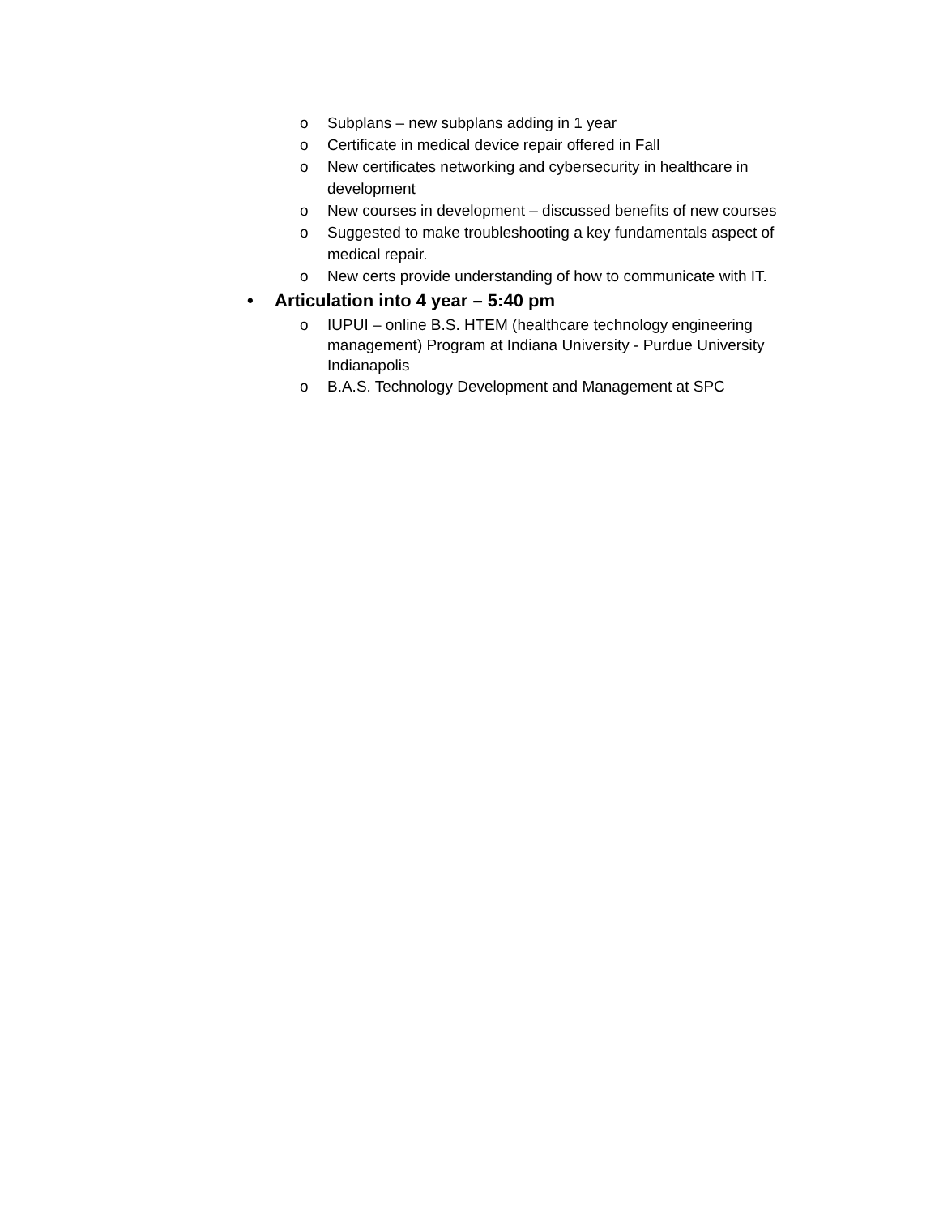o Subplans – new subplans adding in 1 year
o Certificate in medical device repair offered in Fall
o New certificates networking and cybersecurity in healthcare in development
o New courses in development – discussed benefits of new courses
o Suggested to make troubleshooting a key fundamentals aspect of medical repair.
o New certs provide understanding of how to communicate with IT.
• Articulation into 4 year – 5:40 pm
o IUPUI – online B.S. HTEM (healthcare technology engineering management) Program at Indiana University - Purdue University Indianapolis
o B.A.S. Technology Development and Management at SPC